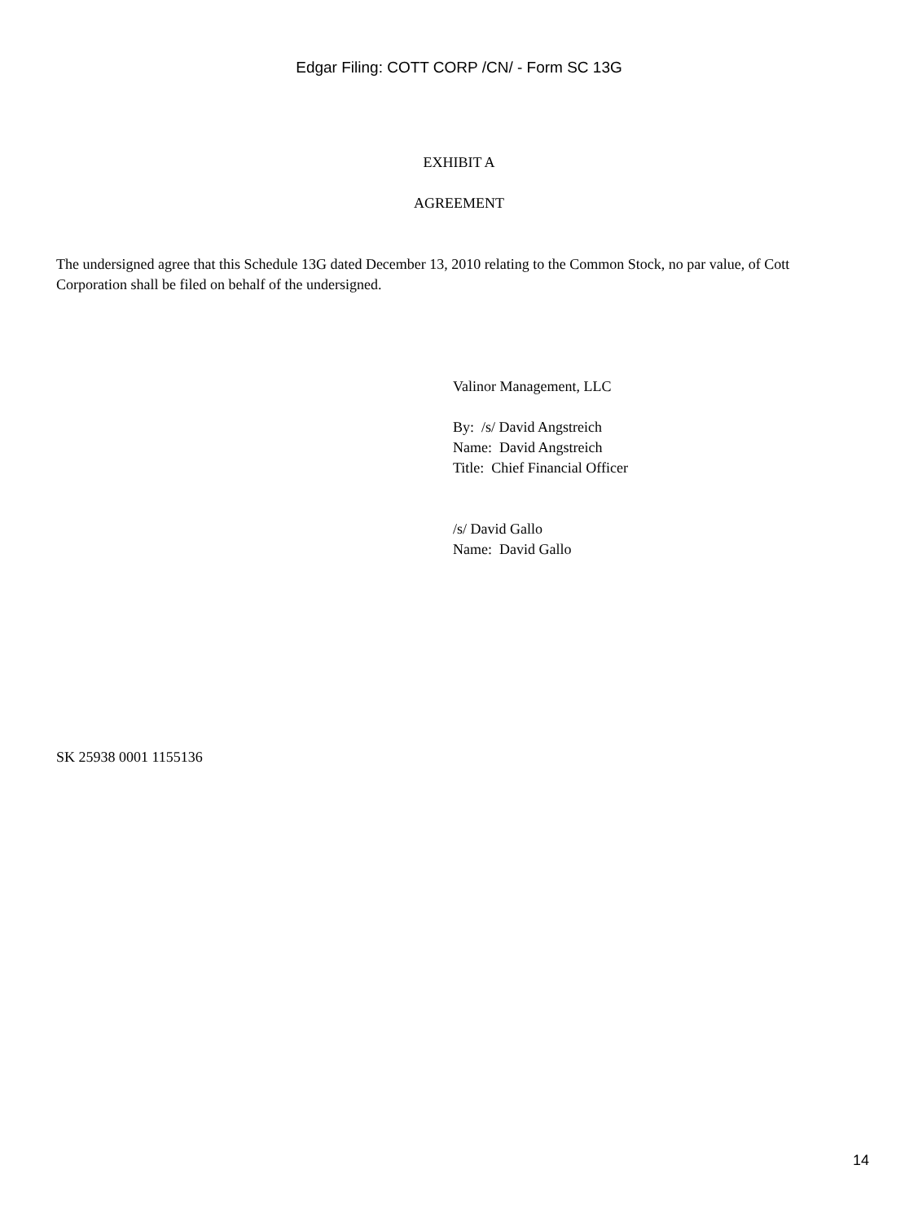Edgar Filing: COTT CORP /CN/ - Form SC 13G
EXHIBIT A
AGREEMENT
The undersigned agree that this Schedule 13G dated December 13, 2010 relating to the Common Stock, no par value, of Cott Corporation shall be filed on behalf of the undersigned.
Valinor Management, LLC
By: /s/ David Angstreich
Name: David Angstreich
Title: Chief Financial Officer
/s/ David Gallo
Name: David Gallo
SK 25938 0001 1155136
14